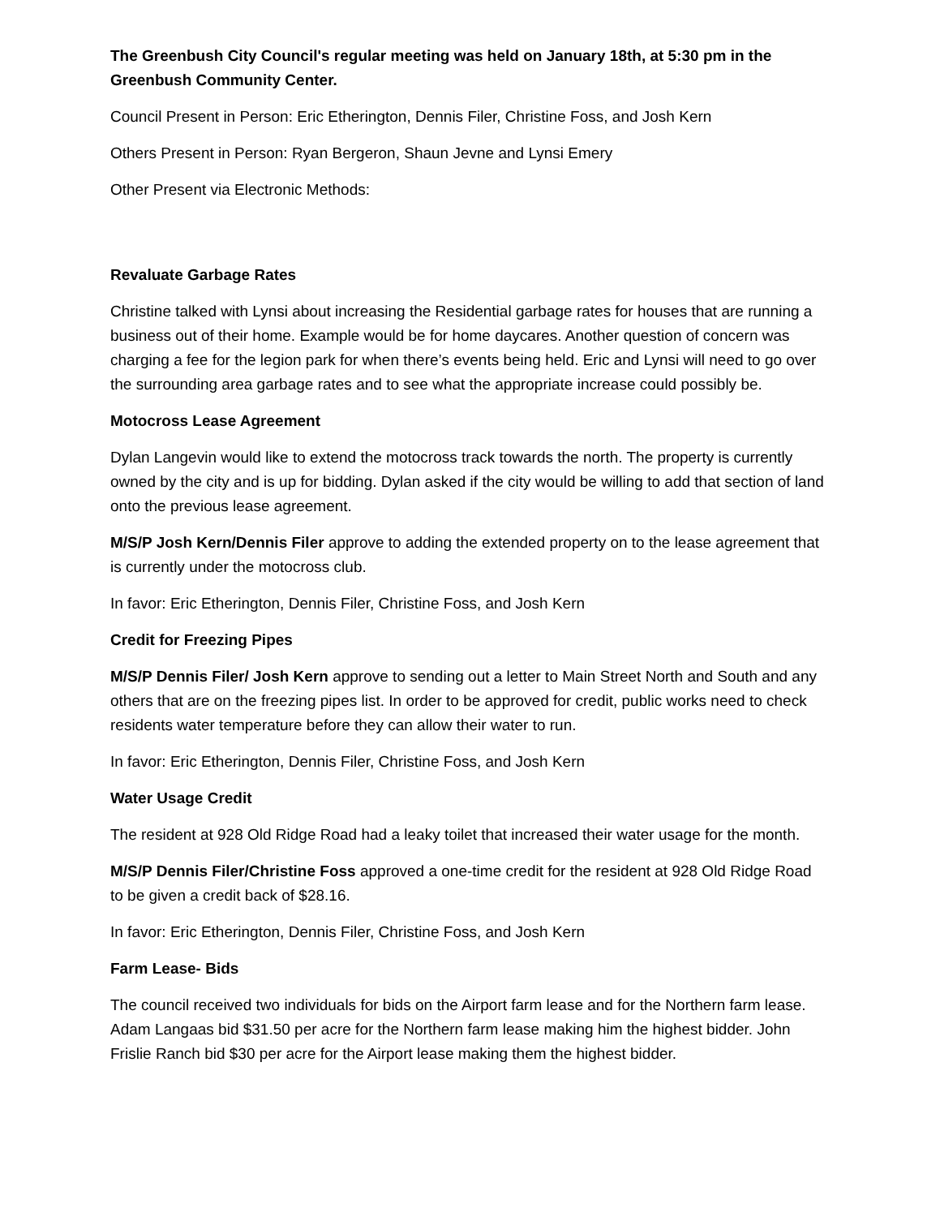The Greenbush City Council's regular meeting was held on January 18th, at 5:30 pm in the Greenbush Community Center.
Council Present in Person: Eric Etherington, Dennis Filer, Christine Foss, and Josh Kern
Others Present in Person: Ryan Bergeron, Shaun Jevne and Lynsi Emery
Other Present via Electronic Methods:
Revaluate Garbage Rates
Christine talked with Lynsi about increasing the Residential garbage rates for houses that are running a business out of their home. Example would be for home daycares. Another question of concern was charging a fee for the legion park for when there’s events being held. Eric and Lynsi will need to go over the surrounding area garbage rates and to see what the appropriate increase could possibly be.
Motocross Lease Agreement
Dylan Langevin would like to extend the motocross track towards the north. The property is currently owned by the city and is up for bidding. Dylan asked if the city would be willing to add that section of land onto the previous lease agreement.
M/S/P Josh Kern/Dennis Filer approve to adding the extended property on to the lease agreement that is currently under the motocross club.
In favor: Eric Etherington, Dennis Filer, Christine Foss, and Josh Kern
Credit for Freezing Pipes
M/S/P Dennis Filer/ Josh Kern approve to sending out a letter to Main Street North and South and any others that are on the freezing pipes list. In order to be approved for credit, public works need to check residents water temperature before they can allow their water to run.
In favor: Eric Etherington, Dennis Filer, Christine Foss, and Josh Kern
Water Usage Credit
The resident at 928 Old Ridge Road had a leaky toilet that increased their water usage for the month.
M/S/P Dennis Filer/Christine Foss approved a one-time credit for the resident at 928 Old Ridge Road to be given a credit back of $28.16.
In favor: Eric Etherington, Dennis Filer, Christine Foss, and Josh Kern
Farm Lease- Bids
The council received two individuals for bids on the Airport farm lease and for the Northern farm lease. Adam Langaas bid $31.50 per acre for the Northern farm lease making him the highest bidder. John Frislie Ranch bid $30 per acre for the Airport lease making them the highest bidder.